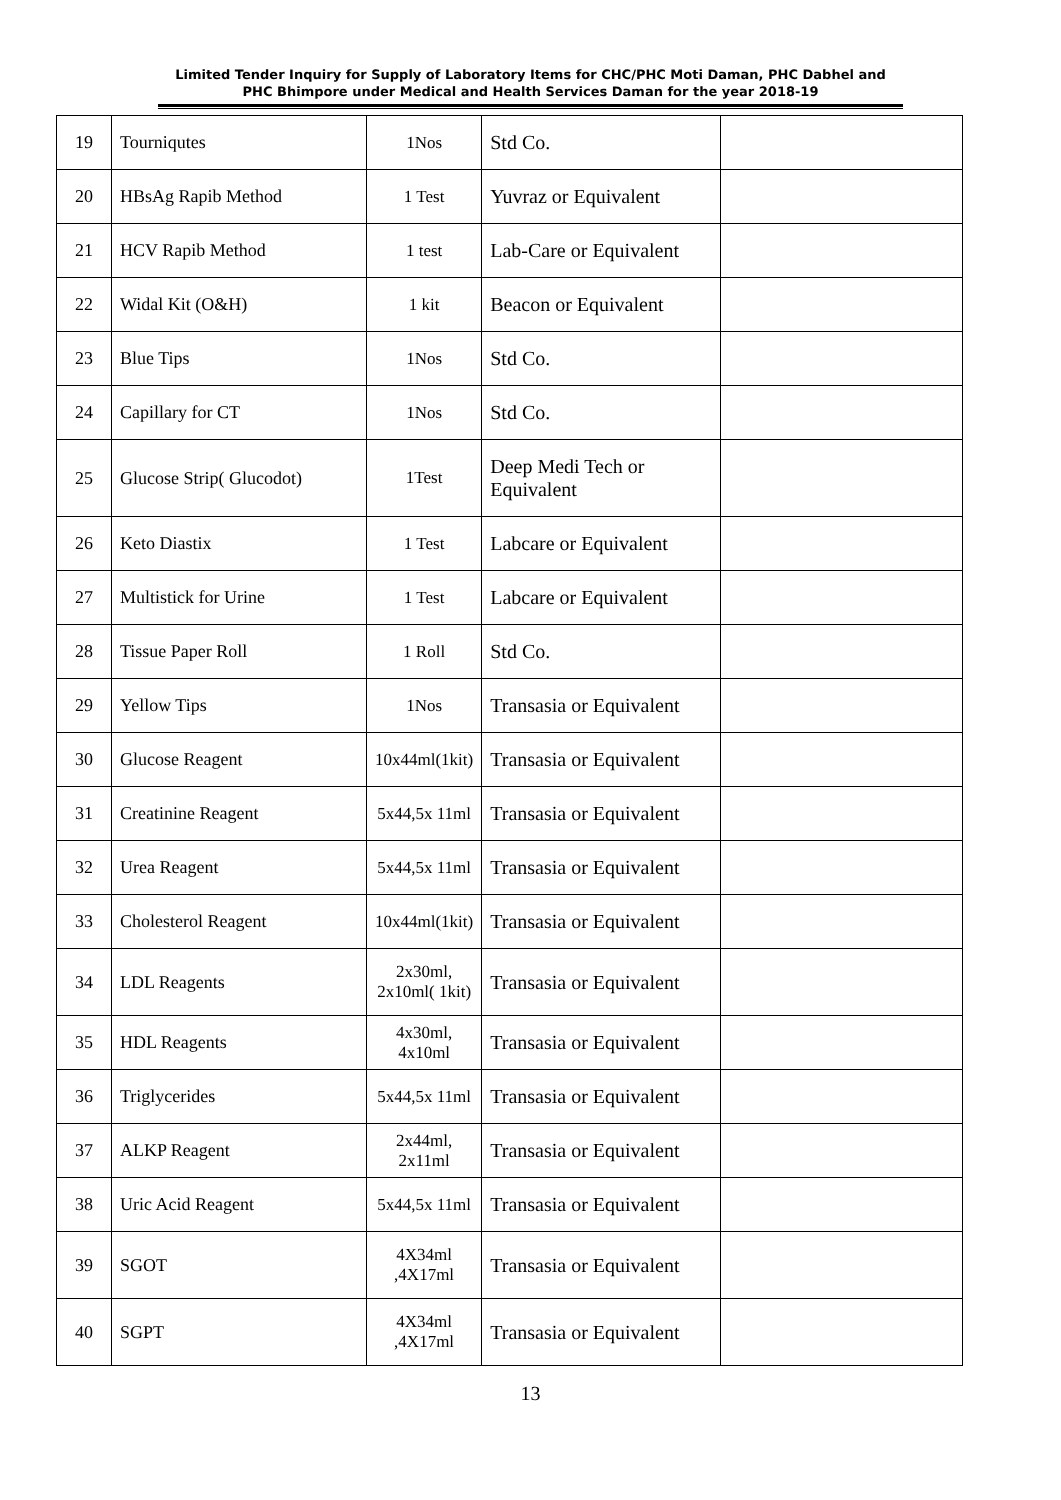Limited Tender Inquiry for Supply of Laboratory Items for CHC/PHC Moti Daman, PHC Dabhel and
PHC Bhimpore under Medical and Health Services Daman for the year 2018-19
| 19 | Tourniqutes | 1Nos | Std Co. | |
| 20 | HBsAg Rapib Method | 1 Test | Yuvraz or Equivalent | |
| 21 | HCV Rapib Method | 1 test | Lab-Care or Equivalent | |
| 22 | Widal Kit (O&H) | 1 kit | Beacon or Equivalent | |
| 23 | Blue Tips | 1Nos | Std Co. | |
| 24 | Capillary for CT | 1Nos | Std Co. | |
| 25 | Glucose Strip( Glucodot) | 1Test | Deep Medi Tech or Equivalent | |
| 26 | Keto Diastix | 1 Test | Labcare or Equivalent | |
| 27 | Multistick for Urine | 1 Test | Labcare or Equivalent | |
| 28 | Tissue Paper Roll | 1 Roll | Std Co. | |
| 29 | Yellow Tips | 1Nos | Transasia or Equivalent | |
| 30 | Glucose Reagent | 10x44ml(1kit) | Transasia or Equivalent | |
| 31 | Creatinine Reagent | 5x44,5x 11ml | Transasia or Equivalent | |
| 32 | Urea Reagent | 5x44,5x 11ml | Transasia or Equivalent | |
| 33 | Cholesterol Reagent | 10x44ml(1kit) | Transasia or Equivalent | |
| 34 | LDL Reagents | 2x30ml, 2x10ml( 1kit) | Transasia or Equivalent | |
| 35 | HDL Reagents | 4x30ml, 4x10ml | Transasia or Equivalent | |
| 36 | Triglycerides | 5x44,5x 11ml | Transasia or Equivalent | |
| 37 | ALKP Reagent | 2x44ml, 2x11ml | Transasia or Equivalent | |
| 38 | Uric Acid Reagent | 5x44,5x 11ml | Transasia or Equivalent | |
| 39 | SGOT | 4X34ml ,4X17ml | Transasia or Equivalent | |
| 40 | SGPT | 4X34ml ,4X17ml | Transasia or Equivalent | |
13